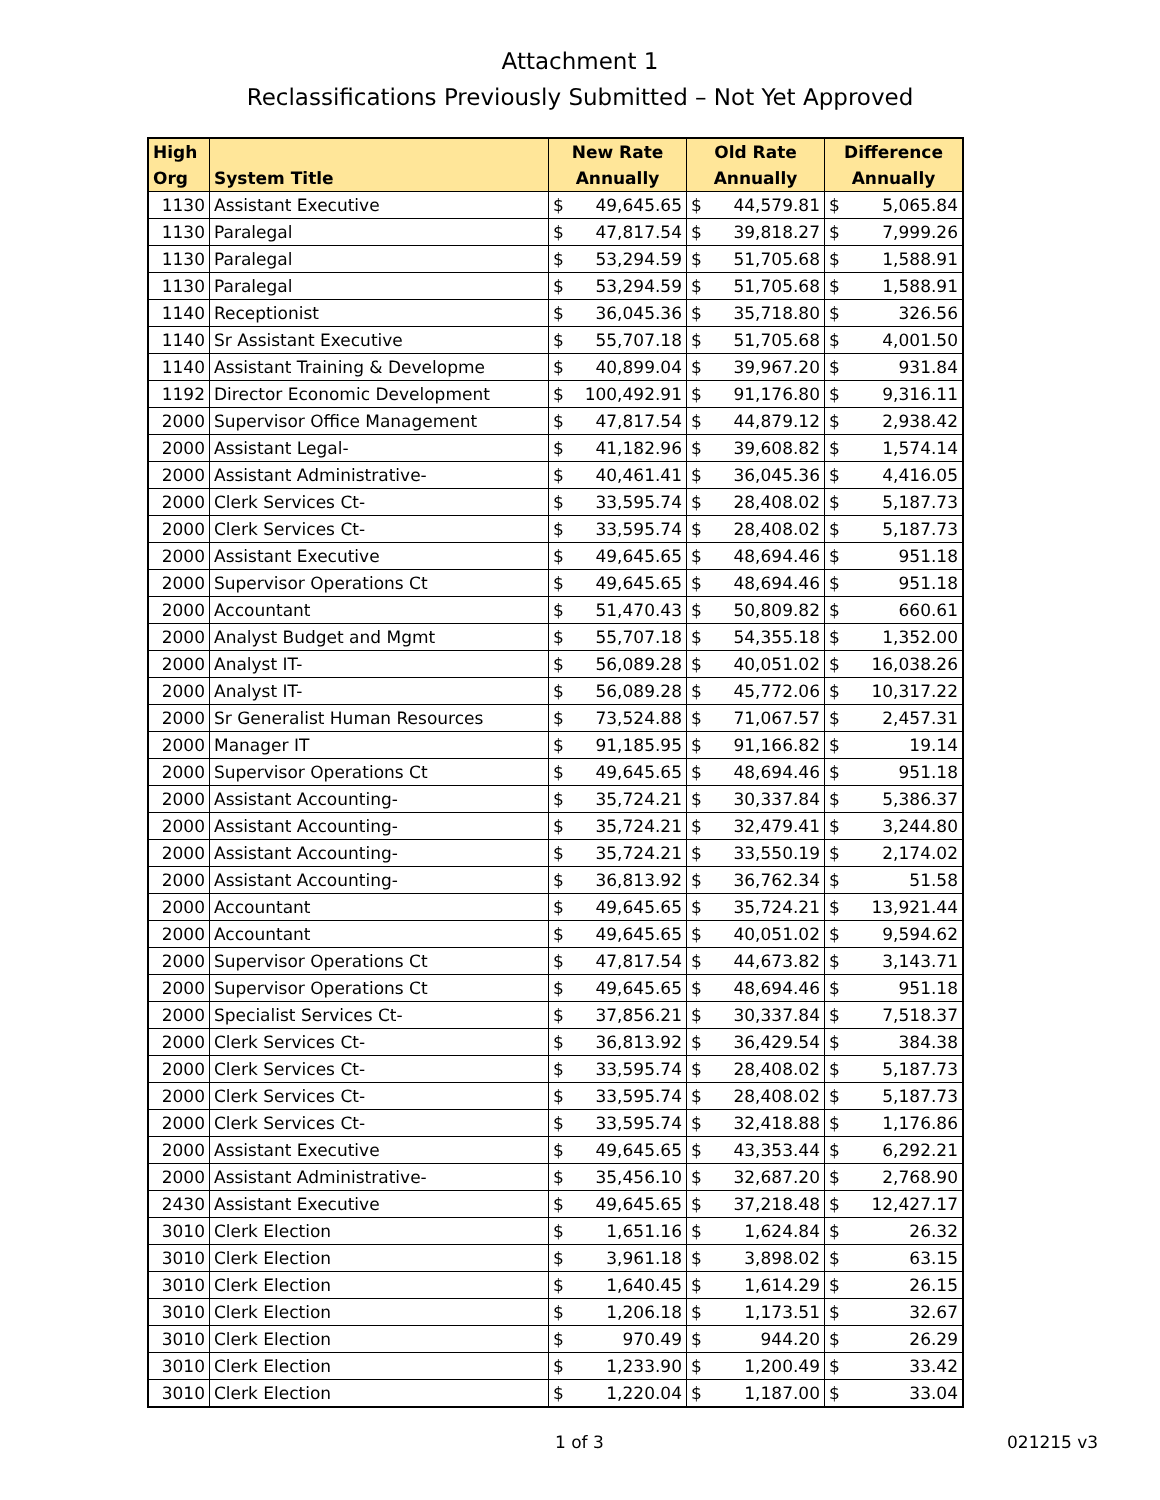Attachment 1
Reclassifications Previously Submitted – Not Yet Approved
| High Org | System Title | New Rate Annually | | Old Rate Annually | | Difference Annually | |
| --- | --- | --- | --- | --- | --- | --- | --- |
| 1130 | Assistant Executive | $ | 49,645.65 | $ | 44,579.81 | $ | 5,065.84 |
| 1130 | Paralegal | $ | 47,817.54 | $ | 39,818.27 | $ | 7,999.26 |
| 1130 | Paralegal | $ | 53,294.59 | $ | 51,705.68 | $ | 1,588.91 |
| 1130 | Paralegal | $ | 53,294.59 | $ | 51,705.68 | $ | 1,588.91 |
| 1140 | Receptionist | $ | 36,045.36 | $ | 35,718.80 | $ | 326.56 |
| 1140 | Sr Assistant Executive | $ | 55,707.18 | $ | 51,705.68 | $ | 4,001.50 |
| 1140 | Assistant Training & Developme | $ | 40,899.04 | $ | 39,967.20 | $ | 931.84 |
| 1192 | Director Economic Development | $ | 100,492.91 | $ | 91,176.80 | $ | 9,316.11 |
| 2000 | Supervisor Office Management | $ | 47,817.54 | $ | 44,879.12 | $ | 2,938.42 |
| 2000 | Assistant Legal- | $ | 41,182.96 | $ | 39,608.82 | $ | 1,574.14 |
| 2000 | Assistant Administrative- | $ | 40,461.41 | $ | 36,045.36 | $ | 4,416.05 |
| 2000 | Clerk Services Ct- | $ | 33,595.74 | $ | 28,408.02 | $ | 5,187.73 |
| 2000 | Clerk Services Ct- | $ | 33,595.74 | $ | 28,408.02 | $ | 5,187.73 |
| 2000 | Assistant Executive | $ | 49,645.65 | $ | 48,694.46 | $ | 951.18 |
| 2000 | Supervisor Operations Ct | $ | 49,645.65 | $ | 48,694.46 | $ | 951.18 |
| 2000 | Accountant | $ | 51,470.43 | $ | 50,809.82 | $ | 660.61 |
| 2000 | Analyst Budget and Mgmt | $ | 55,707.18 | $ | 54,355.18 | $ | 1,352.00 |
| 2000 | Analyst IT- | $ | 56,089.28 | $ | 40,051.02 | $ | 16,038.26 |
| 2000 | Analyst IT- | $ | 56,089.28 | $ | 45,772.06 | $ | 10,317.22 |
| 2000 | Sr Generalist Human Resources | $ | 73,524.88 | $ | 71,067.57 | $ | 2,457.31 |
| 2000 | Manager IT | $ | 91,185.95 | $ | 91,166.82 | $ | 19.14 |
| 2000 | Supervisor Operations Ct | $ | 49,645.65 | $ | 48,694.46 | $ | 951.18 |
| 2000 | Assistant Accounting- | $ | 35,724.21 | $ | 30,337.84 | $ | 5,386.37 |
| 2000 | Assistant Accounting- | $ | 35,724.21 | $ | 32,479.41 | $ | 3,244.80 |
| 2000 | Assistant Accounting- | $ | 35,724.21 | $ | 33,550.19 | $ | 2,174.02 |
| 2000 | Assistant Accounting- | $ | 36,813.92 | $ | 36,762.34 | $ | 51.58 |
| 2000 | Accountant | $ | 49,645.65 | $ | 35,724.21 | $ | 13,921.44 |
| 2000 | Accountant | $ | 49,645.65 | $ | 40,051.02 | $ | 9,594.62 |
| 2000 | Supervisor Operations Ct | $ | 47,817.54 | $ | 44,673.82 | $ | 3,143.71 |
| 2000 | Supervisor Operations Ct | $ | 49,645.65 | $ | 48,694.46 | $ | 951.18 |
| 2000 | Specialist Services Ct- | $ | 37,856.21 | $ | 30,337.84 | $ | 7,518.37 |
| 2000 | Clerk Services Ct- | $ | 36,813.92 | $ | 36,429.54 | $ | 384.38 |
| 2000 | Clerk Services Ct- | $ | 33,595.74 | $ | 28,408.02 | $ | 5,187.73 |
| 2000 | Clerk Services Ct- | $ | 33,595.74 | $ | 28,408.02 | $ | 5,187.73 |
| 2000 | Clerk Services Ct- | $ | 33,595.74 | $ | 32,418.88 | $ | 1,176.86 |
| 2000 | Assistant Executive | $ | 49,645.65 | $ | 43,353.44 | $ | 6,292.21 |
| 2000 | Assistant Administrative- | $ | 35,456.10 | $ | 32,687.20 | $ | 2,768.90 |
| 2430 | Assistant Executive | $ | 49,645.65 | $ | 37,218.48 | $ | 12,427.17 |
| 3010 | Clerk Election | $ | 1,651.16 | $ | 1,624.84 | $ | 26.32 |
| 3010 | Clerk Election | $ | 3,961.18 | $ | 3,898.02 | $ | 63.15 |
| 3010 | Clerk Election | $ | 1,640.45 | $ | 1,614.29 | $ | 26.15 |
| 3010 | Clerk Election | $ | 1,206.18 | $ | 1,173.51 | $ | 32.67 |
| 3010 | Clerk Election | $ | 970.49 | $ | 944.20 | $ | 26.29 |
| 3010 | Clerk Election | $ | 1,233.90 | $ | 1,200.49 | $ | 33.42 |
| 3010 | Clerk Election | $ | 1,220.04 | $ | 1,187.00 | $ | 33.04 |
1 of 3 021215 v3